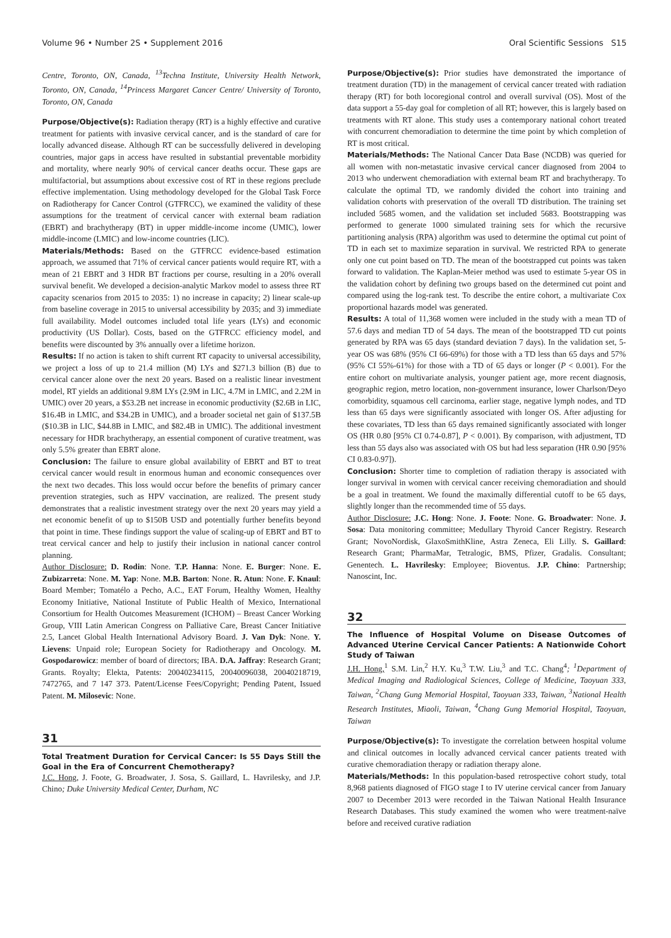Volume 96 • Number 2S • Supplement 2016 Oral Scientific Sessions S15
Centre, Toronto, ON, Canada, <sup>13</sup>Techna Institute, University Health Network, Toronto, ON, Canada, <sup>14</sup>Princess Margaret Cancer Centre/ University of Toronto, Toronto, ON, Canada
Purpose/Objective(s): Radiation therapy (RT) is a highly effective and curative treatment for patients with invasive cervical cancer, and is the standard of care for locally advanced disease. Although RT can be successfully delivered in developing countries, major gaps in access have resulted in substantial preventable morbidity and mortality, where nearly 90% of cervical cancer deaths occur. These gaps are multifactorial, but assumptions about excessive cost of RT in these regions preclude effective implementation. Using methodology developed for the Global Task Force on Radiotherapy for Cancer Control (GTFRCC), we examined the validity of these assumptions for the treatment of cervical cancer with external beam radiation (EBRT) and brachytherapy (BT) in upper middle-income income (UMIC), lower middle-income (LMIC) and low-income countries (LIC).
Materials/Methods: Based on the GTFRCC evidence-based estimation approach, we assumed that 71% of cervical cancer patients would require RT, with a mean of 21 EBRT and 3 HDR BT fractions per course, resulting in a 20% overall survival benefit. We developed a decision-analytic Markov model to assess three RT capacity scenarios from 2015 to 2035: 1) no increase in capacity; 2) linear scale-up from baseline coverage in 2015 to universal accessibility by 2035; and 3) immediate full availability. Model outcomes included total life years (LYs) and economic productivity (US Dollar). Costs, based on the GTFRCC efficiency model, and benefits were discounted by 3% annually over a lifetime horizon.
Results: If no action is taken to shift current RT capacity to universal accessibility, we project a loss of up to 21.4 million (M) LYs and $271.3 billion (B) due to cervical cancer alone over the next 20 years. Based on a realistic linear investment model, RT yields an additional 9.8M LYs (2.9M in LIC, 4.7M in LMIC, and 2.2M in UMIC) over 20 years, a $53.2B net increase in economic productivity ($2.6B in LIC, $16.4B in LMIC, and $34.2B in UMIC), and a broader societal net gain of $137.5B ($10.3B in LIC, $44.8B in LMIC, and $82.4B in UMIC). The additional investment necessary for HDR brachytherapy, an essential component of curative treatment, was only 5.5% greater than EBRT alone.
Conclusion: The failure to ensure global availability of EBRT and BT to treat cervical cancer would result in enormous human and economic consequences over the next two decades. This loss would occur before the benefits of primary cancer prevention strategies, such as HPV vaccination, are realized. The present study demonstrates that a realistic investment strategy over the next 20 years may yield a net economic benefit of up to $150B USD and potentially further benefits beyond that point in time. These findings support the value of scaling-up of EBRT and BT to treat cervical cancer and help to justify their inclusion in national cancer control planning.
Author Disclosure: D. Rodin: None. T.P. Hanna: None. E. Burger: None. E. Zubizarreta: None. M. Yap: None. M.B. Barton: None. R. Atun: None. F. Knaul: Board Member; Tomatélo a Pecho, A.C., EAT Forum, Healthy Women, Healthy Economy Initiative, National Institute of Public Health of Mexico, International Consortium for Health Outcomes Measurement (ICHOM) – Breast Cancer Working Group, VIII Latin American Congress on Palliative Care, Breast Cancer Initiative 2.5, Lancet Global Health International Advisory Board. J. Van Dyk: None. Y. Lievens: Unpaid role; European Society for Radiotherapy and Oncology. M. Gospodarowicz: member of board of directors; IBA. D.A. Jaffray: Research Grant; Grants. Royalty; Elekta, Patents: 20040234115, 20040096038, 20040218719, 7472765, and 7 147 373. Patent/License Fees/Copyright; Pending Patent, Issued Patent. M. Milosevic: None.
31
Total Treatment Duration for Cervical Cancer: Is 55 Days Still the Goal in the Era of Concurrent Chemotherapy?
J.C. Hong, J. Foote, G. Broadwater, J. Sosa, S. Gaillard, L. Havrilesky, and J.P. Chino; Duke University Medical Center, Durham, NC
Purpose/Objective(s): Prior studies have demonstrated the importance of treatment duration (TD) in the management of cervical cancer treated with radiation therapy (RT) for both locoregional control and overall survival (OS). Most of the data support a 55-day goal for completion of all RT; however, this is largely based on treatments with RT alone. This study uses a contemporary national cohort treated with concurrent chemoradiation to determine the time point by which completion of RT is most critical.
Materials/Methods: The National Cancer Data Base (NCDB) was queried for all women with non-metastatic invasive cervical cancer diagnosed from 2004 to 2013 who underwent chemoradiation with external beam RT and brachytherapy. To calculate the optimal TD, we randomly divided the cohort into training and validation cohorts with preservation of the overall TD distribution. The training set included 5685 women, and the validation set included 5683. Bootstrapping was performed to generate 1000 simulated training sets for which the recursive partitioning analysis (RPA) algorithm was used to determine the optimal cut point of TD in each set to maximize separation in survival. We restricted RPA to generate only one cut point based on TD. The mean of the bootstrapped cut points was taken forward to validation. The Kaplan-Meier method was used to estimate 5-year OS in the validation cohort by defining two groups based on the determined cut point and compared using the log-rank test. To describe the entire cohort, a multivariate Cox proportional hazards model was generated.
Results: A total of 11,368 women were included in the study with a mean TD of 57.6 days and median TD of 54 days. The mean of the bootstrapped TD cut points generated by RPA was 65 days (standard deviation 7 days). In the validation set, 5-year OS was 68% (95% CI 66-69%) for those with a TD less than 65 days and 57% (95% CI 55%-61%) for those with a TD of 65 days or longer (P < 0.001). For the entire cohort on multivariate analysis, younger patient age, more recent diagnosis, geographic region, metro location, non-government insurance, lower Charlson/Deyo comorbidity, squamous cell carcinoma, earlier stage, negative lymph nodes, and TD less than 65 days were significantly associated with longer OS. After adjusting for these covariates, TD less than 65 days remained significantly associated with longer OS (HR 0.80 [95% CI 0.74-0.87], P < 0.001). By comparison, with adjustment, TD less than 55 days also was associated with OS but had less separation (HR 0.90 [95% CI 0.83-0.97]).
Conclusion: Shorter time to completion of radiation therapy is associated with longer survival in women with cervical cancer receiving chemoradiation and should be a goal in treatment. We found the maximally differential cutoff to be 65 days, slightly longer than the recommended time of 55 days.
Author Disclosure: J.C. Hong: None. J. Foote: None. G. Broadwater: None. J. Sosa: Data monitoring committee; Medullary Thyroid Cancer Registry. Research Grant; NovoNordisk, GlaxoSmithKline, Astra Zeneca, Eli Lilly. S. Gaillard: Research Grant; PharmaMar, Tetralogic, BMS, Pfizer, Gradalis. Consultant; Genentech. L. Havrilesky: Employee; Bioventus. J.P. Chino: Partnership; Nanoscint, Inc.
32
The Influence of Hospital Volume on Disease Outcomes of Advanced Uterine Cervical Cancer Patients: A Nationwide Cohort Study of Taiwan
J.H. Hong,<sup>1</sup> S.M. Lin,<sup>2</sup> H.Y. Ku,<sup>3</sup> T.W. Liu,<sup>3</sup> and T.C. Chang<sup>4</sup>; <sup>1</sup>Department of Medical Imaging and Radiological Sciences, College of Medicine, Taoyuan 333, Taiwan, <sup>2</sup>Chang Gung Memorial Hospital, Taoyuan 333, Taiwan, <sup>3</sup>National Health Research Institutes, Miaoli, Taiwan, <sup>4</sup>Chang Gung Memorial Hospital, Taoyuan, Taiwan
Purpose/Objective(s): To investigate the correlation between hospital volume and clinical outcomes in locally advanced cervical cancer patients treated with curative chemoradiation therapy or radiation therapy alone.
Materials/Methods: In this population-based retrospective cohort study, total 8,968 patients diagnosed of FIGO stage I to IV uterine cervical cancer from January 2007 to December 2013 were recorded in the Taiwan National Health Insurance Research Databases. This study examined the women who were treatment-naïve before and received curative radiation